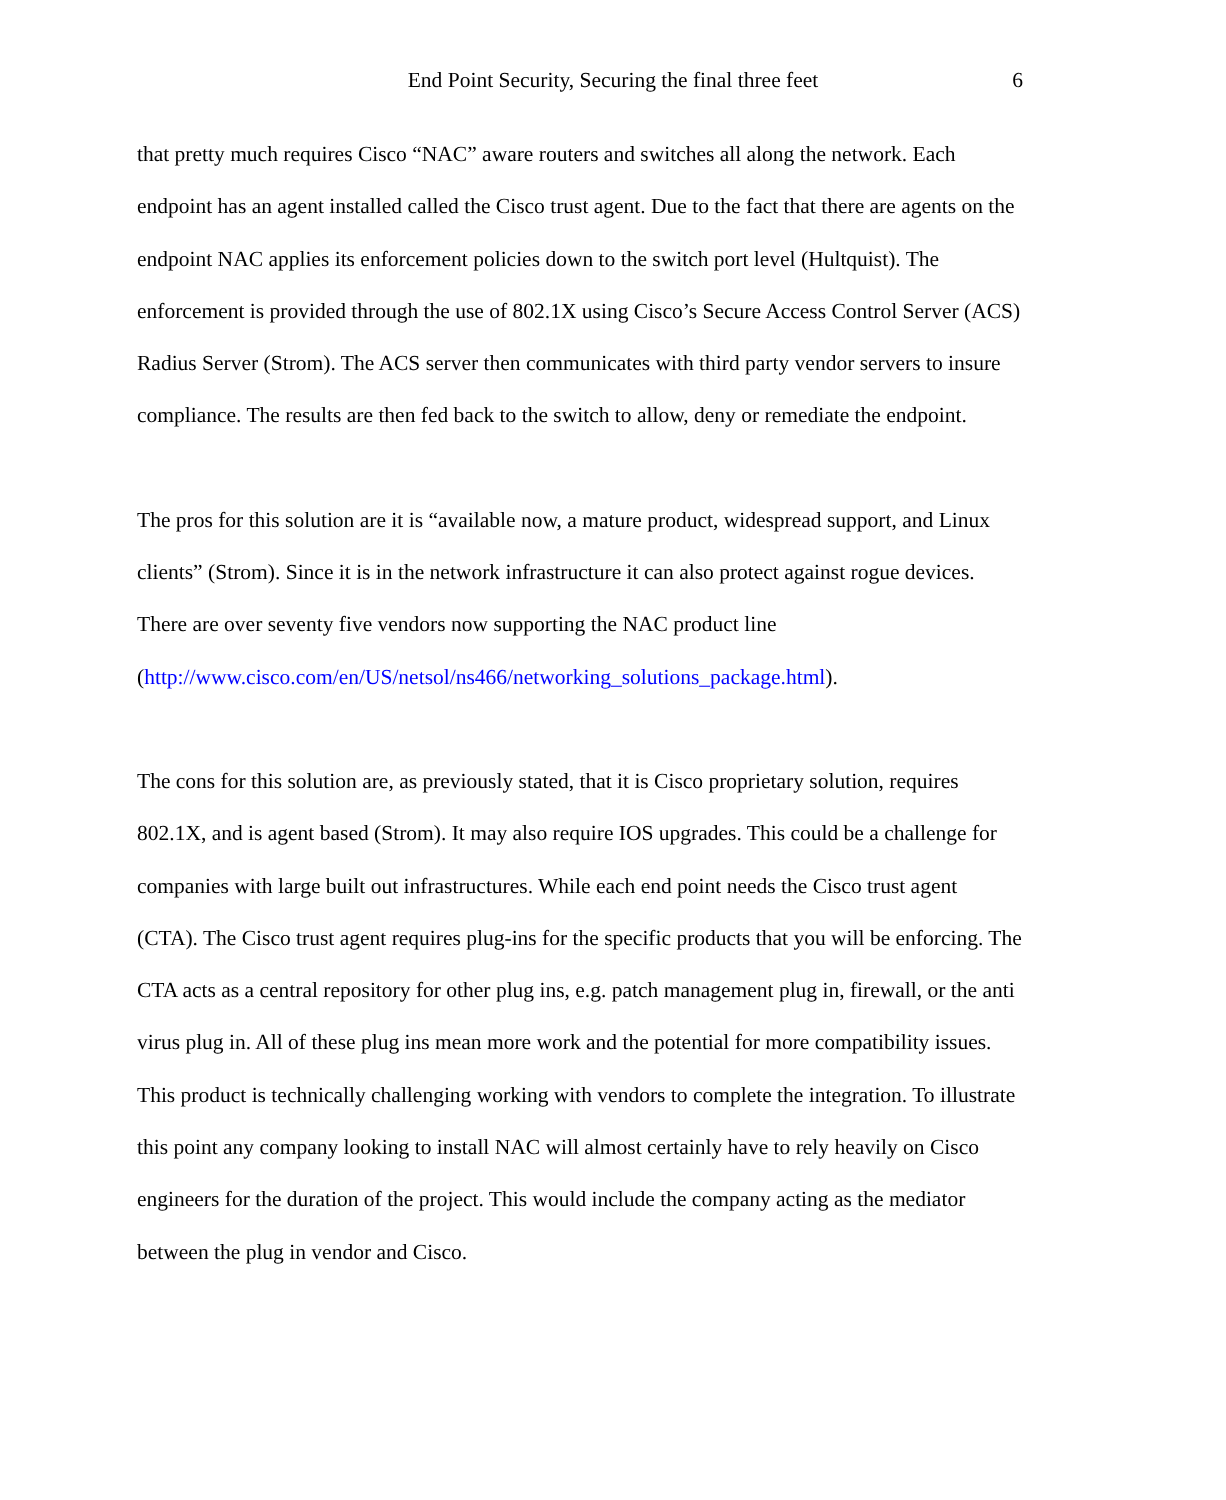End Point Security, Securing the final three feet
6
that pretty much requires Cisco “NAC” aware routers and switches all along the network. Each endpoint has an agent installed called the Cisco trust agent. Due to the fact that there are agents on the endpoint NAC applies its enforcement policies down to the switch port level (Hultquist). The enforcement is provided through the use of 802.1X using Cisco’s Secure Access Control Server (ACS) Radius Server (Strom). The ACS server then communicates with third party vendor servers to insure compliance. The results are then fed back to the switch to allow, deny or remediate the endpoint.
The pros for this solution are it is “available now, a mature product, widespread support, and Linux clients” (Strom). Since it is in the network infrastructure it can also protect against rogue devices. There are over seventy five vendors now supporting the NAC product line (http://www.cisco.com/en/US/netsol/ns466/networking_solutions_package.html).
The cons for this solution are, as previously stated, that it is Cisco proprietary solution, requires 802.1X, and is agent based (Strom). It may also require IOS upgrades. This could be a challenge for companies with large built out infrastructures. While each end point needs the Cisco trust agent (CTA). The Cisco trust agent requires plug-ins for the specific products that you will be enforcing. The CTA acts as a central repository for other plug ins, e.g. patch management plug in, firewall, or the anti virus plug in. All of these plug ins mean more work and the potential for more compatibility issues. This product is technically challenging working with vendors to complete the integration. To illustrate this point any company looking to install NAC will almost certainly have to rely heavily on Cisco engineers for the duration of the project. This would include the company acting as the mediator between the plug in vendor and Cisco.